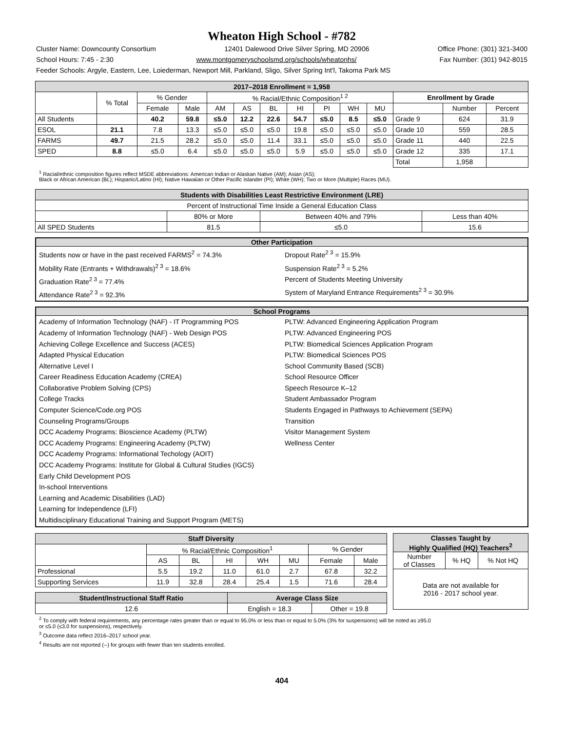Wheaton High School - #782
Cluster Name: Downcounty Consortium 12401 Dalewood Drive Silver Spring, MD 20906 Office Phone: (301) 321-3400
School Hours: 7:45 - 2:30 www.montgomeryschoolsmd.org/schools/wheatonhs/ Fax Number: (301) 942-8015
Feeder Schools: Argyle, Eastern, Lee, Loiederman, Newport Mill, Parkland, Sligo, Silver Spring Int'l, Takoma Park MS
| 2017–2018 Enrollment = 1,958 | | | | | | | | | | | | | |
| --- | --- | --- | --- | --- | --- | --- | --- | --- | --- | --- | --- | --- | --- |
| | % Total | % Gender | | % Racial/Ethnic Composition<sup>1 2</sup> | | | | | | | Enrollment by Grade | | |
| | | Female | Male | AM | AS | BL | HI | PI | WH | MU | | Number | Percent |
| All Students | | 40.2 | 59.8 | ≤5.0 | 12.2 | 22.6 | 54.7 | ≤5.0 | 8.5 | ≤5.0 | Grade 9 | 624 | 31.9 |
| ESOL | 21.1 | 7.8 | 13.3 | ≤5.0 | ≤5.0 | ≤5.0 | 19.8 | ≤5.0 | ≤5.0 | ≤5.0 | Grade 10 | 559 | 28.5 |
| FARMS | 49.7 | 21.5 | 28.2 | ≤5.0 | ≤5.0 | 11.4 | 33.1 | ≤5.0 | ≤5.0 | ≤5.0 | Grade 11 | 440 | 22.5 |
| SPED | 8.8 | ≤5.0 | 6.4 | ≤5.0 | ≤5.0 | ≤5.0 | 5.9 | ≤5.0 | ≤5.0 | ≤5.0 | Grade 12 | 335 | 17.1 |
| | | | | | | | | | | | Total | 1,958 | |
<sup>1</sup> Racial/ethnic composition figures reflect MSDE abbreviations: American Indian or Alaskan Native (AM); Asian (AS);
Black or African American (BL); Hispanic/Latino (HI); Native Hawaiian or Other Pacific Islander (PI); White (WH); Two or More (Multiple) Races (MU).
| Students with Disabilities Least Restrictive Environment (LRE) | | | |
| --- | --- | --- | --- |
| Percent of Instructional Time Inside a General Education Class | | | |
| | 80% or More | Between 40% and 79% | Less than 40% |
| All SPED Students | 81.5 | ≤5.0 | 15.6 |
Other Participation
Students now or have in the past received FARMS<sup>2</sup> = 74.3%
Mobility Rate (Entrants + Withdrawals)<sup>2 3</sup> = 18.6%
Graduation Rate<sup>2 3</sup> = 77.4%
Attendance Rate<sup>2 3</sup> = 92.3%
Dropout Rate<sup>2 3</sup> = 15.9%
Suspension Rate<sup>2 3</sup> = 5.2%
Percent of Students Meeting University
System of Maryland Entrance Requirements<sup>2 3</sup> = 30.9%
School Programs
Academy of Information Technology (NAF) - IT Programming POS
Academy of Information Technology (NAF) - Web Design POS
Achieving College Excellence and Success (ACES)
Adapted Physical Education
Alternative Level I
Career Readiness Education Academy (CREA)
Collaborative Problem Solving (CPS)
College Tracks
Computer Science/Code.org POS
Counseling Programs/Groups
DCC Academy Programs: Bioscience Academy (PLTW)
DCC Academy Programs: Engineering Academy (PLTW)
DCC Academy Programs: Informational Techology (AOIT)
DCC Academy Programs: Institute for Global & Cultural Studies (IGCS)
Early Child Development POS
In-school Interventions
Learning and Academic Disabilities (LAD)
Learning for Independence (LFI)
Multidisciplinary Educational Training and Support Program (METS)
PLTW: Advanced Engineering Application Program
PLTW: Advanced Engineering POS
PLTW: Biomedical Sciences Application Program
PLTW: Biomedical Sciences POS
School Community Based (SCB)
School Resource Officer
Speech Resource K–12
Student Ambassador Program
Students Engaged in Pathways to Achievement (SEPA)
Transition
Visitor Management System
Wellness Center
| Staff Diversity | | | | | | | |
| --- | --- | --- | --- | --- | --- | --- | --- |
| | % Racial/Ethnic Composition<sup>1</sup> | | | | | % Gender | |
| | AS | BL | HI | WH | MU | Female | Male |
| Professional | 5.5 | 19.2 | 11.0 | 61.0 | 2.7 | 67.8 | 32.2 |
| Supporting Services | 11.9 | 32.8 | 28.4 | 25.4 | 1.5 | 71.6 | 28.4 |
| Student/Instructional Staff Ratio | Average Class Size | |
| --- | --- | --- |
| 12.6 | English = 18.3 | Other = 19.8 |
| Classes Taught by Highly Qualified (HQ) Teachers<sup>2</sup> | | |
| --- | --- | --- |
| Number of Classes | % HQ | % Not HQ |
| Data are not available for 2016 - 2017 school year. | | |
<sup>2</sup> To comply with federal requirements, any percentage rates greater than or equal to 95.0% or less than or equal to 5.0% (3% for suspensions) will be noted as ≥95.0
or ≤5.0 (≤3.0 for suspensions), respectively.
<sup>3</sup> Outcome data reflect 2016–2017 school year.
<sup>4</sup> Results are not reported (--) for groups with fewer than ten students enrolled.
404